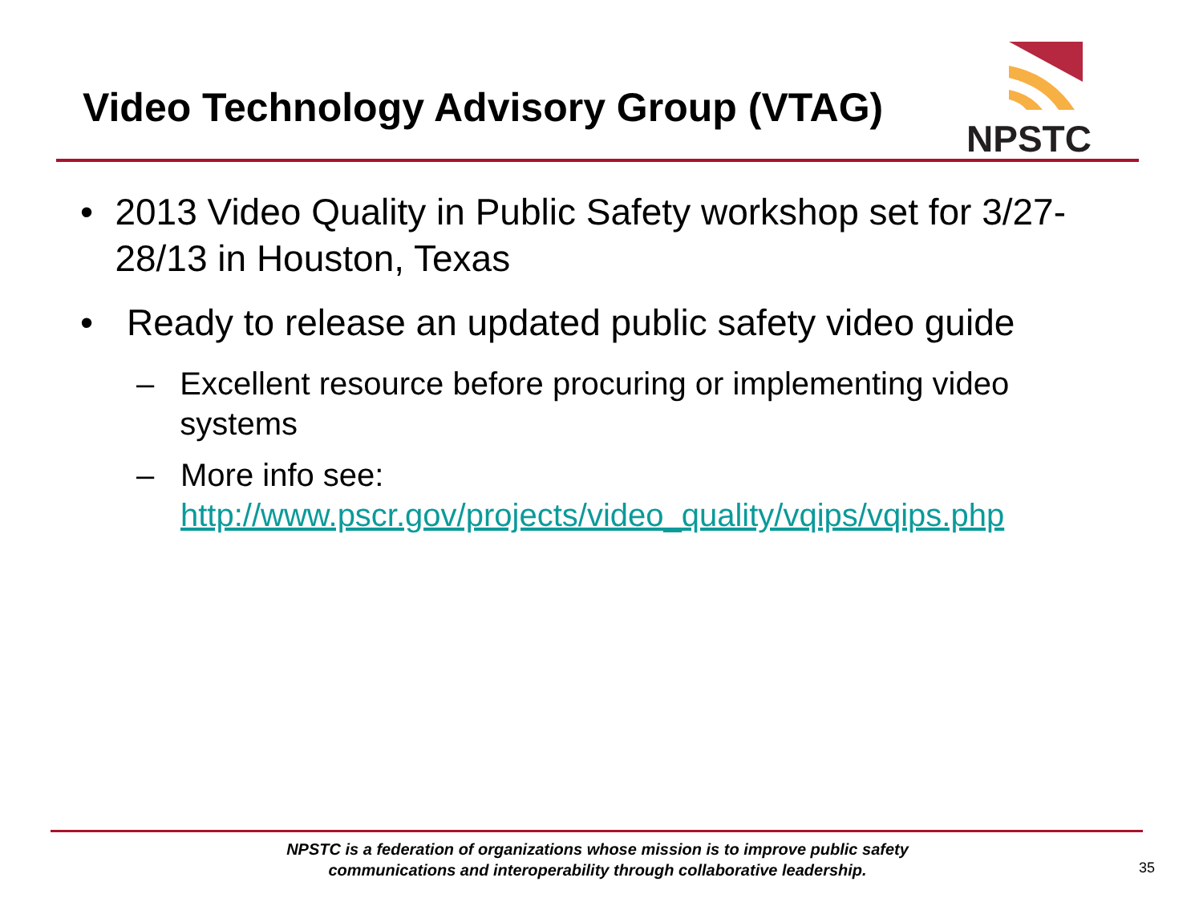Video Technology Advisory Group (VTAG)
NPSTC
• 2013 Video Quality in Public Safety workshop set for 3/27-28/13 in Houston, Texas
• Ready to release an updated public safety video guide
– Excellent resource before procuring or implementing video systems
– More info see:
http://www.pscr.gov/projects/video_quality/vqips/vqips.php
NPSTC is a federation of organizations whose mission is to improve public safety communications and interoperability through collaborative leadership.
35